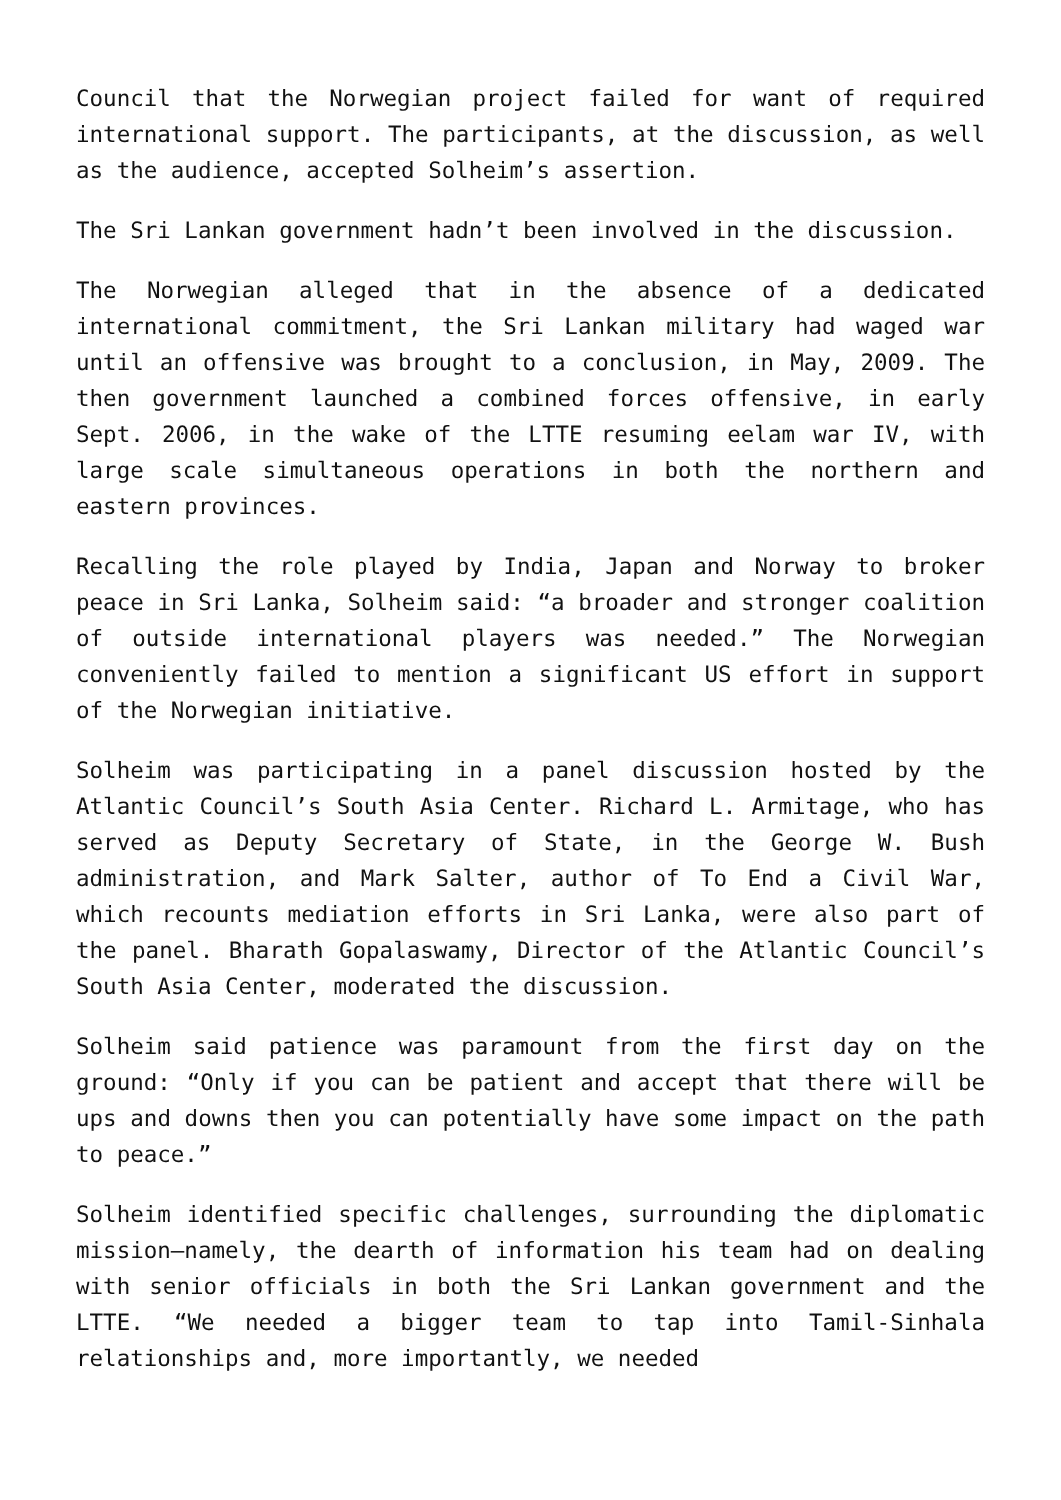Council that the Norwegian project failed for want of required international support. The participants, at the discussion, as well as the audience, accepted Solheim’s assertion.
The Sri Lankan government hadn’t been involved in the discussion.
The Norwegian alleged that in the absence of a dedicated international commitment, the Sri Lankan military had waged war until an offensive was brought to a conclusion, in May, 2009. The then government launched a combined forces offensive, in early Sept. 2006, in the wake of the LTTE resuming eelam war IV, with large scale simultaneous operations in both the northern and eastern provinces.
Recalling the role played by India, Japan and Norway to broker peace in Sri Lanka, Solheim said: “a broader and stronger coalition of outside international players was needed.” The Norwegian conveniently failed to mention a significant US effort in support of the Norwegian initiative.
Solheim was participating in a panel discussion hosted by the Atlantic Council’s South Asia Center. Richard L. Armitage, who has served as Deputy Secretary of State, in the George W. Bush administration, and Mark Salter, author of To End a Civil War, which recounts mediation efforts in Sri Lanka, were also part of the panel. Bharath Gopalaswamy, Director of the Atlantic Council’s South Asia Center, moderated the discussion.
Solheim said patience was paramount from the first day on the ground: “Only if you can be patient and accept that there will be ups and downs then you can potentially have some impact on the path to peace.”
Solheim identified specific challenges, surrounding the diplomatic mission—namely, the dearth of information his team had on dealing with senior officials in both the Sri Lankan government and the LTTE. “We needed a bigger team to tap into Tamil-Sinhala relationships and, more importantly, we needed